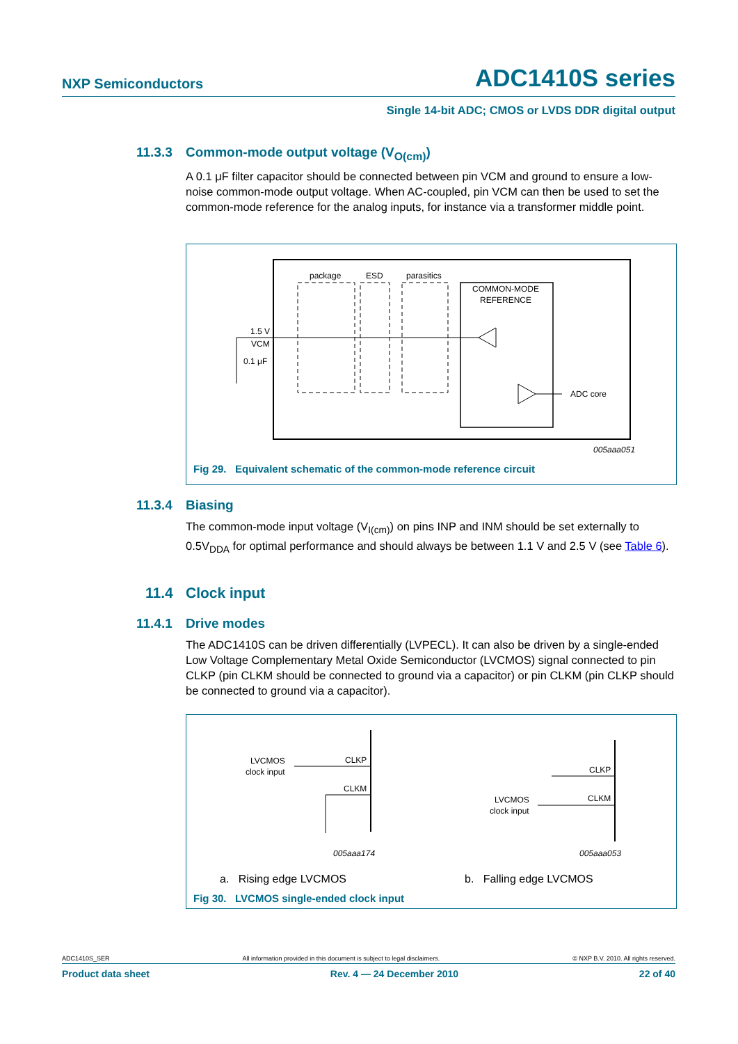NXP Semiconductors ADC1410S series
Single 14-bit ADC; CMOS or LVDS DDR digital output
11.3.3 Common-mode output voltage (V<sub>O(cm)</sub>)
A 0.1 μF filter capacitor should be connected between pin VCM and ground to ensure a low-noise common-mode output voltage. When AC-coupled, pin VCM can then be used to set the common-mode reference for the analog inputs, for instance via a transformer middle point.
package
ESD
parasitics
COMMON-MODE
REFERENCE
1.5 V
VCM
0.1 μF
ADC core
005aaa051
Fig 29. Equivalent schematic of the common-mode reference circuit
11.3.4 Biasing
The common-mode input voltage (V<sub>I(cm)</sub>) on pins INP and INM should be set externally to 0.5V<sub>DDA</sub> for optimal performance and should always be between 1.1 V and 2.5 V (see Table 6).
11.4 Clock input
11.4.1 Drive modes
The ADC1410S can be driven differentially (LVPECL). It can also be driven by a single-ended Low Voltage Complementary Metal Oxide Semiconductor (LVCMOS) signal connected to pin CLKP (pin CLKM should be connected to ground via a capacitor) or pin CLKM (pin CLKP should be connected to ground via a capacitor).
LVCMOS
clock input
CLKP
CLKM
CLKP
CLKM
LVCMOS
clock input
005aaa174
005aaa053
a. Rising edge LVCMOS b. Falling edge LVCMOS
Fig 30. LVCMOS single-ended clock input
ADC1410S_SER All information provided in this document is subject to legal disclaimers. © NXP B.V. 2010. All rights reserved.
Product data sheet Rev. 4 — 24 December 2010 22 of 40